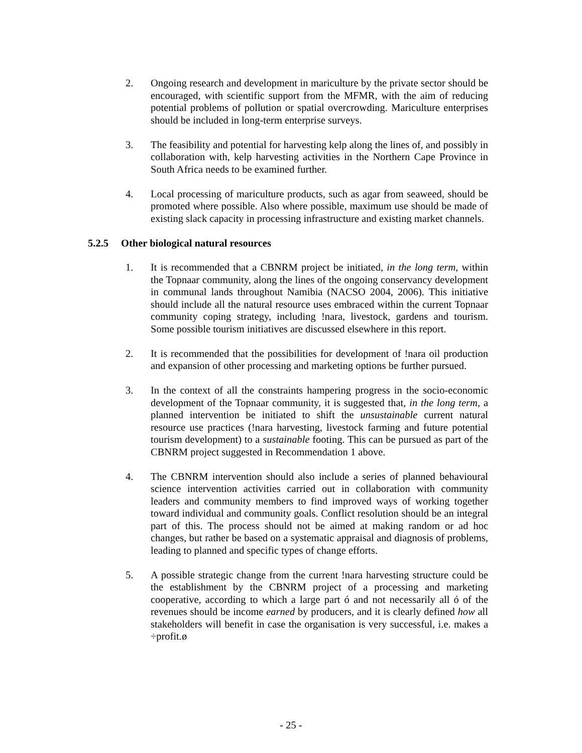2. Ongoing research and development in mariculture by the private sector should be encouraged, with scientific support from the MFMR, with the aim of reducing potential problems of pollution or spatial overcrowding. Mariculture enterprises should be included in long-term enterprise surveys.
3. The feasibility and potential for harvesting kelp along the lines of, and possibly in collaboration with, kelp harvesting activities in the Northern Cape Province in South Africa needs to be examined further.
4. Local processing of mariculture products, such as agar from seaweed, should be promoted where possible. Also where possible, maximum use should be made of existing slack capacity in processing infrastructure and existing market channels.
5.2.5 Other biological natural resources
1. It is recommended that a CBNRM project be initiated, in the long term, within the Topnaar community, along the lines of the ongoing conservancy development in communal lands throughout Namibia (NACSO 2004, 2006). This initiative should include all the natural resource uses embraced within the current Topnaar community coping strategy, including !nara, livestock, gardens and tourism. Some possible tourism initiatives are discussed elsewhere in this report.
2. It is recommended that the possibilities for development of !nara oil production and expansion of other processing and marketing options be further pursued.
3. In the context of all the constraints hampering progress in the socio-economic development of the Topnaar community, it is suggested that, in the long term, a planned intervention be initiated to shift the unsustainable current natural resource use practices (!nara harvesting, livestock farming and future potential tourism development) to a sustainable footing. This can be pursued as part of the CBNRM project suggested in Recommendation 1 above.
4. The CBNRM intervention should also include a series of planned behavioural science intervention activities carried out in collaboration with community leaders and community members to find improved ways of working together toward individual and community goals. Conflict resolution should be an integral part of this. The process should not be aimed at making random or ad hoc changes, but rather be based on a systematic appraisal and diagnosis of problems, leading to planned and specific types of change efforts.
5. A possible strategic change from the current !nara harvesting structure could be the establishment by the CBNRM project of a processing and marketing cooperative, according to which a large part ó and not necessarily all ó of the revenues should be income earned by producers, and it is clearly defined how all stakeholders will benefit in case the organisation is very successful, i.e. makes a ÷profit.ø
- 25 -